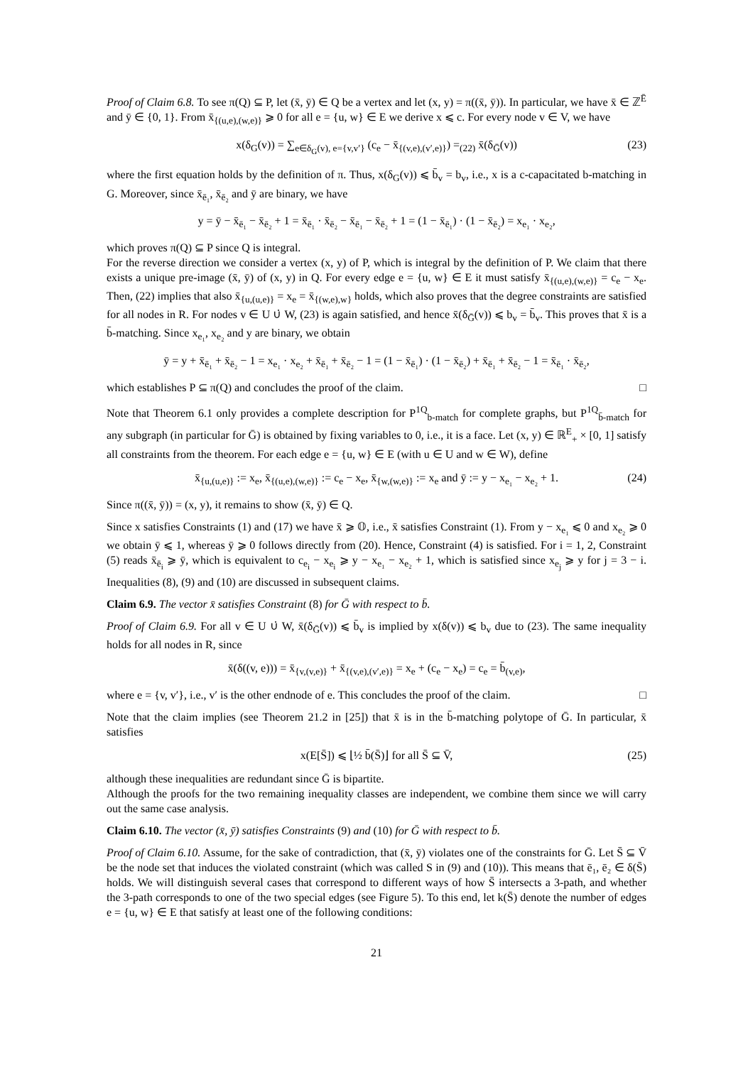Proof of Claim 6.8. To see π(Q) ⊆ P, let (x̄, ȳ) ∈ Q be a vertex and let (x, y) = π((x̄, ȳ)). In particular, we have x̄ ∈ ℤ<sup>Ē</sup> and ȳ ∈ {0, 1}. From x̄<sub>{(u,e),(w,e)}</sub> ⩾ 0 for all e = {u, w} ∈ E we derive x ⩽ c. For every node v ∈ V, we have
x(δ<sub>G</sub>(v)) = ∑<sub>e∈δ<sub>G</sub>(v), e={v,v′}</sub> (c<sub>e</sub> − x̄<sub>{(v,e),(v′,e)}</sub>) =<sub>(22)</sub> x̄(δ<sub>Ḡ</sub>(v)) (23)
where the first equation holds by the definition of π. Thus, x(δ<sub>G</sub>(v)) ⩽ b̄<sub>v</sub> = b<sub>v</sub>, i.e., x is a c-capacitated b-matching in G. Moreover, since x̄<sub>ē₁</sub>, x̄<sub>ē₂</sub> and ȳ are binary, we have
y = ȳ − x̄<sub>ē₁</sub> − x̄<sub>ē₂</sub> + 1 = x̄<sub>ē₁</sub> · x̄<sub>ē₂</sub> − x̄<sub>ē₁</sub> − x̄<sub>ē₂</sub> + 1 = (1 − x̄<sub>ē₁</sub>) · (1 − x̄<sub>ē₂</sub>) = x<sub>e₁</sub> · x<sub>e₂</sub>,
which proves π(Q) ⊆ P since Q is integral.
For the reverse direction we consider a vertex (x, y) of P, which is integral by the definition of P. We claim that there exists a unique pre-image (x̄, ȳ) of (x, y) in Q. For every edge e = {u, w} ∈ E it must satisfy x̄<sub>{(u,e),(w,e)}</sub> = c<sub>e</sub> − x<sub>e</sub>. Then, (22) implies that also x̄<sub>{u,(u,e)}</sub> = x<sub>e</sub> = x̄<sub>{(w,e),w}</sub> holds, which also proves that the degree constraints are satisfied for all nodes in R. For nodes v ∈ U ∪̇ W, (23) is again satisfied, and hence x̄(δ<sub>Ḡ</sub>(v)) ⩽ b<sub>v</sub> = b̄<sub>v</sub>. This proves that x̄ is a b̄-matching. Since x<sub>e₁</sub>, x<sub>e₂</sub> and y are binary, we obtain
ȳ = y + x̄<sub>ē₁</sub> + x̄<sub>ē₂</sub> − 1 = x<sub>e₁</sub> · x<sub>e₂</sub> + x̄<sub>ē₁</sub> + x̄<sub>ē₂</sub> − 1 = (1 − x̄<sub>ē₁</sub>) · (1 − x̄<sub>ē₂</sub>) + x̄<sub>ē₁</sub> + x̄<sub>ē₂</sub> − 1 = x̄<sub>ē₁</sub> · x̄<sub>ē₂</sub>,
which establishes P ⊆ π(Q) and concludes the proof of the claim. □
Note that Theorem 6.1 only provides a complete description for P<sup>1Q</sup><sub>b-match</sub> for complete graphs, but P<sup>1Q</sup><sub>b̄-match</sub> for any subgraph (in particular for Ḡ) is obtained by fixing variables to 0, i.e., it is a face. Let (x, y) ∈ ℝ<sup>E</sup><sub>+</sub> × [0, 1] satisfy all constraints from the theorem. For each edge e = {u, w} ∈ E (with u ∈ U and w ∈ W), define
x̄<sub>{u,(u,e)}</sub> := x<sub>e</sub>, x̄<sub>{(u,e),(w,e)}</sub> := c<sub>e</sub> − x<sub>e</sub>, x̄<sub>{w,(w,e)}</sub> := x<sub>e</sub> and ȳ := y − x<sub>e₁</sub> − x<sub>e₂</sub> + 1. (24)
Since π((x̄, ȳ)) = (x, y), it remains to show (x̄, ȳ) ∈ Q.
Since x satisfies Constraints (1) and (17) we have x̄ ⩾ 𝕆, i.e., x̄ satisfies Constraint (1). From y − x<sub>e₁</sub> ⩽ 0 and x<sub>e₂</sub> ⩾ 0 we obtain ȳ ⩽ 1, whereas ȳ ⩾ 0 follows directly from (20). Hence, Constraint (4) is satisfied. For i = 1, 2, Constraint (5) reads x̄<sub>ē<sub>i</sub></sub> ⩾ ȳ, which is equivalent to c<sub>e<sub>i</sub></sub> − x<sub>e<sub>i</sub></sub> ⩾ y − x<sub>e₁</sub> − x<sub>e₂</sub> + 1, which is satisfied since x<sub>e<sub>j</sub></sub> ⩾ y for j = 3 − i. Inequalities (8), (9) and (10) are discussed in subsequent claims.
Claim 6.9. The vector x̄ satisfies Constraint (8) for Ḡ with respect to b̄.
Proof of Claim 6.9. For all v ∈ U ∪̇ W, x̄(δ<sub>Ḡ</sub>(v)) ⩽ b̄<sub>v</sub> is implied by x(δ(v)) ⩽ b<sub>v</sub> due to (23). The same inequality holds for all nodes in R, since
x̄(δ((v, e))) = x̄<sub>{v,(v,e)}</sub> + x̄<sub>{(v,e),(v′,e)}</sub> = x<sub>e</sub> + (c<sub>e</sub> − x<sub>e</sub>) = c<sub>e</sub> = b̄<sub>(v,e)</sub>,
where e = {v, v′}, i.e., v′ is the other endnode of e. This concludes the proof of the claim. □
Note that the claim implies (see Theorem 21.2 in [25]) that x̄ is in the b̄-matching polytope of Ḡ. In particular, x̄ satisfies
x(E[S̄]) ⩽ ⌊½ b̄(S̄)⌋ for all S̄ ⊆ V̄, (25)
although these inequalities are redundant since Ḡ is bipartite.
Although the proofs for the two remaining inequality classes are independent, we combine them since we will carry out the same case analysis.
Claim 6.10. The vector (x̄, ȳ) satisfies Constraints (9) and (10) for Ḡ with respect to b̄.
Proof of Claim 6.10. Assume, for the sake of contradiction, that (x̄, ȳ) violates one of the constraints for Ḡ. Let S̄ ⊆ V̄ be the node set that induces the violated constraint (which was called S in (9) and (10)). This means that ē₁, ē₂ ∈ δ(S̄) holds. We will distinguish several cases that correspond to different ways of how S̄ intersects a 3-path, and whether the 3-path corresponds to one of the two special edges (see Figure 5). To this end, let k(S̄) denote the number of edges e = {u, w} ∈ E that satisfy at least one of the following conditions:
21